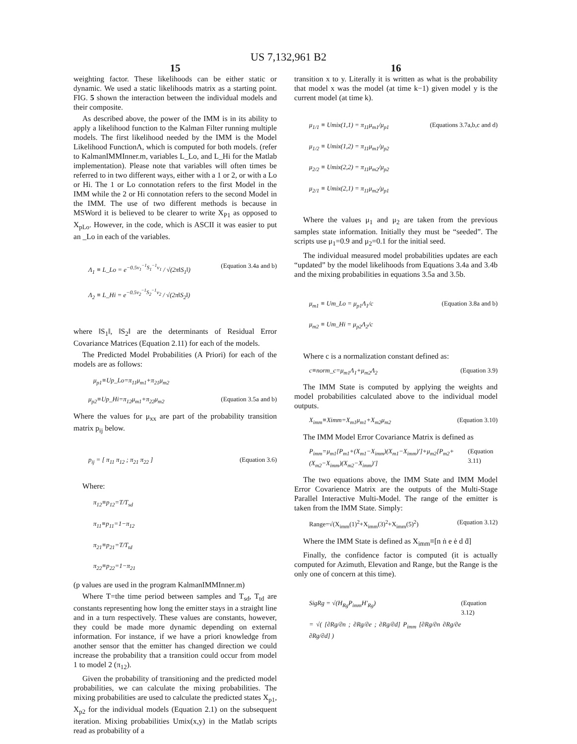US 7,132,961 B2
15
weighting factor. These likelihoods can be either static or dynamic. We used a static likelihoods matrix as a starting point. FIG. 5 shown the interaction between the individual models and their composite.
As described above, the power of the IMM is in its ability to apply a likelihood function to the Kalman Filter running multiple models. The first likelihood needed by the IMM is the Model Likelihood FunctionΛ, which is computed for both models. (refer to KalmanIMMInner.m, variables L_Lo, and L_Hi for the Matlab implementation). Please note that variables will often times be referred to in two different ways, either with a 1 or 2, or with a Lo or Hi. The 1 or Lo connotation refers to the first Model in the IMM while the 2 or Hi connotation refers to the second Model in the IMM. The use of two different methods is because in MSWord it is believed to be clearer to write X<sub>P1</sub> as opposed to X<sub>pLo</sub>. However, in the code, which is ASCII it was easier to put an _Lo in each of the variables.
Λ<sub>1</sub> ≡ L_Lo = e<sup>−0.5v<sub>1</sub><sup>−1</sup>S<sub>1</sub><sup>−1</sup>v<sub>1</sub></sup> / √(2π‖S<sub>1</sub>‖)
Λ<sub>2</sub> ≡ L_Hi = e<sup>−0.5v<sub>2</sub><sup>−1</sup>S<sub>2</sub><sup>−1</sup>v<sub>2</sub></sup> / √(2π‖S<sub>2</sub>‖)
(Equation 3.4a and b)
where ‖S<sub>1</sub>‖, ‖S<sub>2</sub>‖ are the determinants of Residual Error Covariance Matrices (Equation 2.11) for each of the models.
The Predicted Model Probabilities (A Priori) for each of the models are as follows:
μ<sub>p1</sub>≡Up_Lo=π<sub>11</sub>μ<sub>m1</sub>+π<sub>21</sub>μ<sub>m2</sub>
μ<sub>p2</sub>≡Up_Hi=π<sub>12</sub>μ<sub>m1</sub>+π<sub>22</sub>μ<sub>m2</sub> (Equation 3.5a and b)
Where the values for μ<sub>xx</sub> are part of the probability transition matrix p<sub>ij</sub> below.
p<sub>ij</sub> = [ π<sub>11</sub> π<sub>12</sub> ; π<sub>21</sub> π<sub>22</sub> ] (Equation 3.6)
Where:
π<sub>12</sub>≡p<sub>12</sub>=T/T<sub>sd</sub>
π<sub>11</sub>≡p<sub>11</sub>=1−π<sub>12</sub>
π<sub>21</sub>≡p<sub>21</sub>=T/T<sub>td</sub>
π<sub>22</sub>≡p<sub>22</sub>=1−π<sub>21</sub>
(p values are used in the program KalmanIMMInner.m)
Where T=the time period between samples and T<sub>sd</sub>, T<sub>td</sub> are constants representing how long the emitter stays in a straight line and in a turn respectively. These values are constants, however, they could be made more dynamic depending on external information. For instance, if we have a priori knowledge from another sensor that the emitter has changed direction we could increase the probability that a transition could occur from model 1 to model 2 (π<sub>12</sub>).
Given the probability of transitioning and the predicted model probabilities, we can calculate the mixing probabilities. The mixing probabilities are used to calculate the predicted states X<sub>p1</sub>, X<sub>p2</sub> for the individual models (Equation 2.1) on the subsequent iteration. Mixing probabilities Umix(x,y) in the Matlab scripts read as probability of a
16
transition x to y. Literally it is written as what is the probability that model x was the model (at time k−1) given model y is the current model (at time k).
μ<sub>1/1</sub> ≡ Umix(1,1) = π<sub>11</sub>μ<sub>m1</sub>/μ<sub>p1</sub>
μ<sub>1/2</sub> ≡ Umix(1,2) = π<sub>11</sub>μ<sub>m1</sub>/μ<sub>p2</sub>
μ<sub>2/2</sub> ≡ Umix(2,2) = π<sub>11</sub>μ<sub>m2</sub>/μ<sub>p2</sub>
μ<sub>2/1</sub> ≡ Umix(2,1) = π<sub>11</sub>μ<sub>m2</sub>/μ<sub>p1</sub>
(Equations 3.7a,b,c and d)
Where the values μ<sub>1</sub> and μ<sub>2</sub> are taken from the previous samples state information. Initially they must be “seeded”. The scripts use μ<sub>1</sub>=0.9 and μ<sub>2</sub>=0.1 for the initial seed.
The individual measured model probabilities updates are each “updated” by the model likelihoods from Equations 3.4a and 3.4b and the mixing probabilities in equations 3.5a and 3.5b.
μ<sub>m1</sub> ≡ Um_Lo = μ<sub>p1</sub>Λ<sub>1</sub>/c
μ<sub>m2</sub> ≡ Um_Hi = μ<sub>p2</sub>Λ<sub>2</sub>/c
(Equation 3.8a and b)
Where c is a normalization constant defined as:
c≡norm_c=μ<sub>m1</sub>Λ<sub>1</sub>+μ<sub>m2</sub>Λ<sub>2</sub> (Equation 3.9)
The IMM State is computed by applying the weights and model probabilities calculated above to the individual model outputs.
X<sub>imm</sub>≡Ximm=X<sub>m1</sub>μ<sub>m1</sub>+X<sub>m2</sub>μ<sub>m2</sub> (Equation 3.10)
The IMM Model Error Covariance Matrix is defined as
P<sub>imm</sub>=μ<sub>m1</sub>[P<sub>m1</sub>+(X<sub>m1</sub>−X<sub>imm</sub>)(X<sub>m1</sub>−X<sub>imm</sub>)']+μ<sub>m2</sub>[P<sub>m2</sub>+ (X<sub>m2</sub>−X<sub>imm</sub>)(X<sub>m2</sub>−X<sub>imm</sub>)']
(Equation 3.11)
The two equations above, the IMM State and IMM Model Error Covarience Matrix are the outputs of the Multi-Stage Parallel Interactive Multi-Model. The range of the emitter is taken from the IMM State. Simply:
Range=√(X<sub>imm</sub>(1)<sup>2</sup>+X<sub>imm</sub>(3)<sup>2</sup>+X<sub>imm</sub>(5)<sup>2</sup>)
(Equation 3.12)
Where the IMM State is defined as X<sub>imm</sub>≡[n ṅ e ė d ḋ]
Finally, the confidence factor is computed (it is actually computed for Azimuth, Elevation and Range, but the Range is the only one of concern at this time).
SigRg = √(H<sub>Rg</sub>P<sub>imm</sub>H'<sub>Rg</sub>)
= √( [∂Rg/∂n ; ∂Rg/∂e ; ∂Rg/∂d] P<sub>imm</sub> [∂Rg/∂n ∂Rg/∂e ∂Rg/∂d] )
(Equation 3.12)